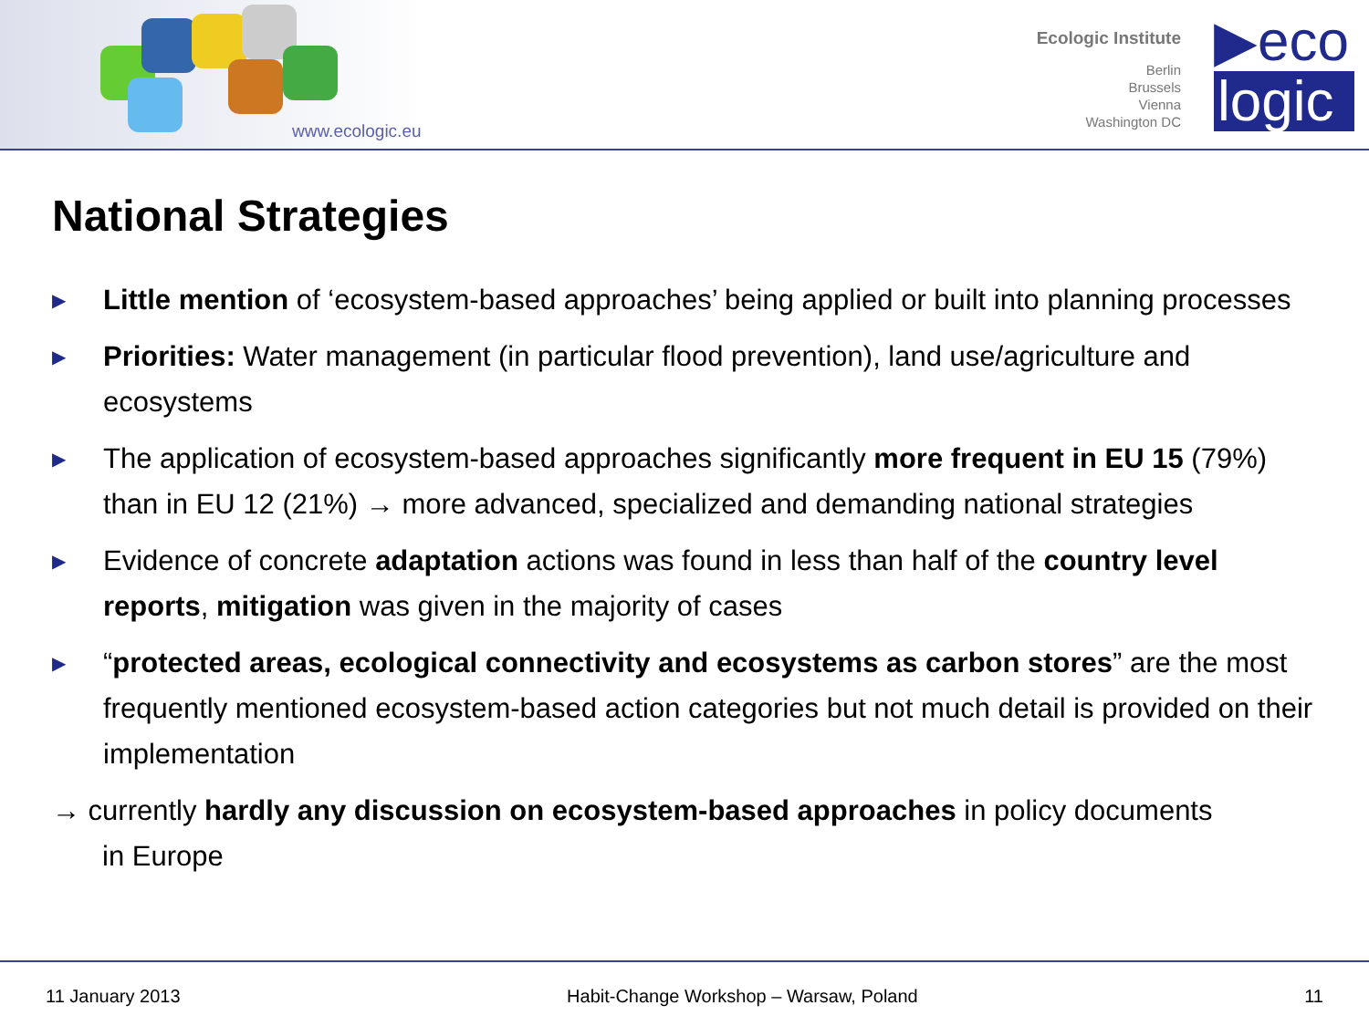www.ecologic.eu
Ecologic Institute
Berlin
Brussels
Vienna
Washington DC
▶eco
logic
National Strategies
▶ Little mention of ‘ecosystem-based approaches’ being applied or built into planning processes
▶ Priorities: Water management (in particular flood prevention), land use/agriculture and ecosystems
▶ The application of ecosystem-based approaches significantly more frequent in EU 15 (79%) than in EU 12 (21%) → more advanced, specialized and demanding national strategies
▶ Evidence of concrete adaptation actions was found in less than half of the country level reports, mitigation was given in the majority of cases
▶ “protected areas, ecological connectivity and ecosystems as carbon stores” are the most frequently mentioned ecosystem-based action categories but not much detail is provided on their implementation
→ currently hardly any discussion on ecosystem-based approaches in policy documents
in Europe
11 January 2013 Habit-Change Workshop – Warsaw, Poland 11